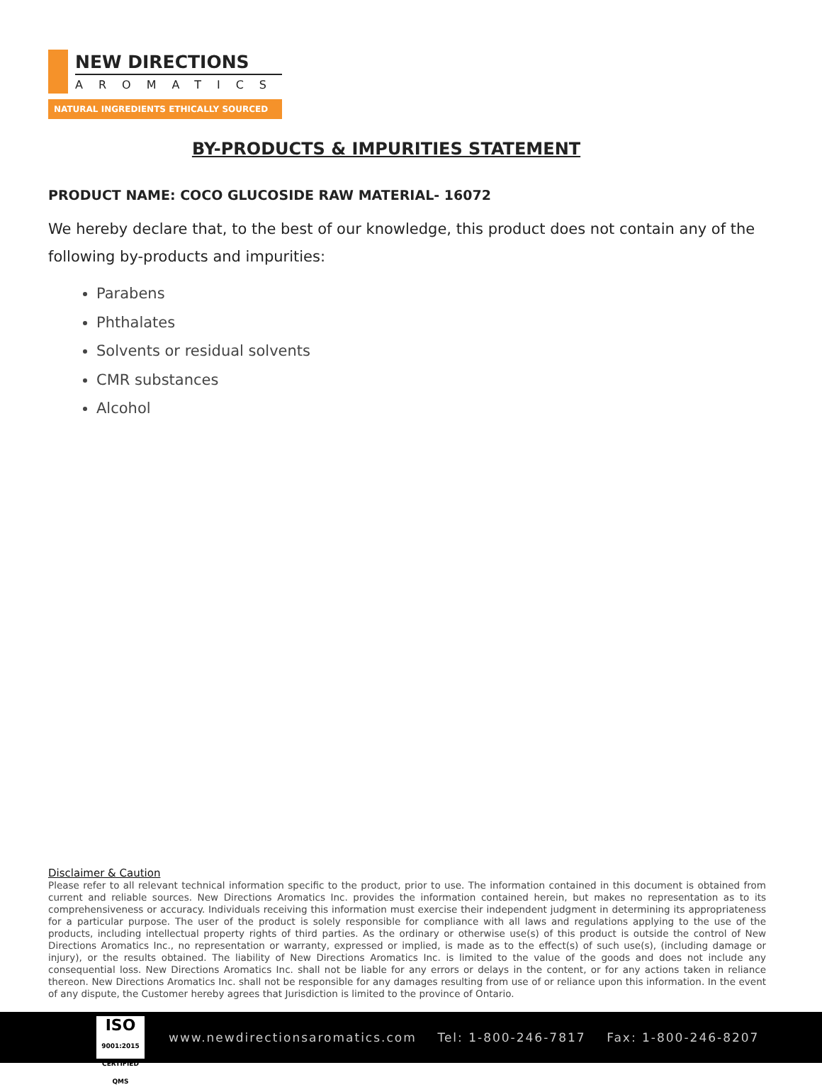NEW DIRECTIONS
AROMATICS
NATURAL INGREDIENTS ETHICALLY SOURCED
BY-PRODUCTS & IMPURITIES STATEMENT
PRODUCT NAME: COCO GLUCOSIDE RAW MATERIAL- 16072
We hereby declare that, to the best of our knowledge, this product does not contain any of the following by-products and impurities:
Parabens
Phthalates
Solvents or residual solvents
CMR substances
Alcohol
Disclaimer & Caution
Please refer to all relevant technical information specific to the product, prior to use. The information contained in this document is obtained from current and reliable sources. New Directions Aromatics Inc. provides the information contained herein, but makes no representation as to its comprehensiveness or accuracy. Individuals receiving this information must exercise their independent judgment in determining its appropriateness for a particular purpose. The user of the product is solely responsible for compliance with all laws and regulations applying to the use of the products, including intellectual property rights of third parties. As the ordinary or otherwise use(s) of this product is outside the control of New Directions Aromatics Inc., no representation or warranty, expressed or implied, is made as to the effect(s) of such use(s), (including damage or injury), or the results obtained. The liability of New Directions Aromatics Inc. is limited to the value of the goods and does not include any consequential loss. New Directions Aromatics Inc. shall not be liable for any errors or delays in the content, or for any actions taken in reliance thereon. New Directions Aromatics Inc. shall not be responsible for any damages resulting from use of or reliance upon this information. In the event of any dispute, the Customer hereby agrees that Jurisdiction is limited to the province of Ontario.
ISO
9001:2015 CERTIFIED QMS
www.newdirectionsaromatics.com Tel: 1-800-246-7817 Fax: 1-800-246-8207